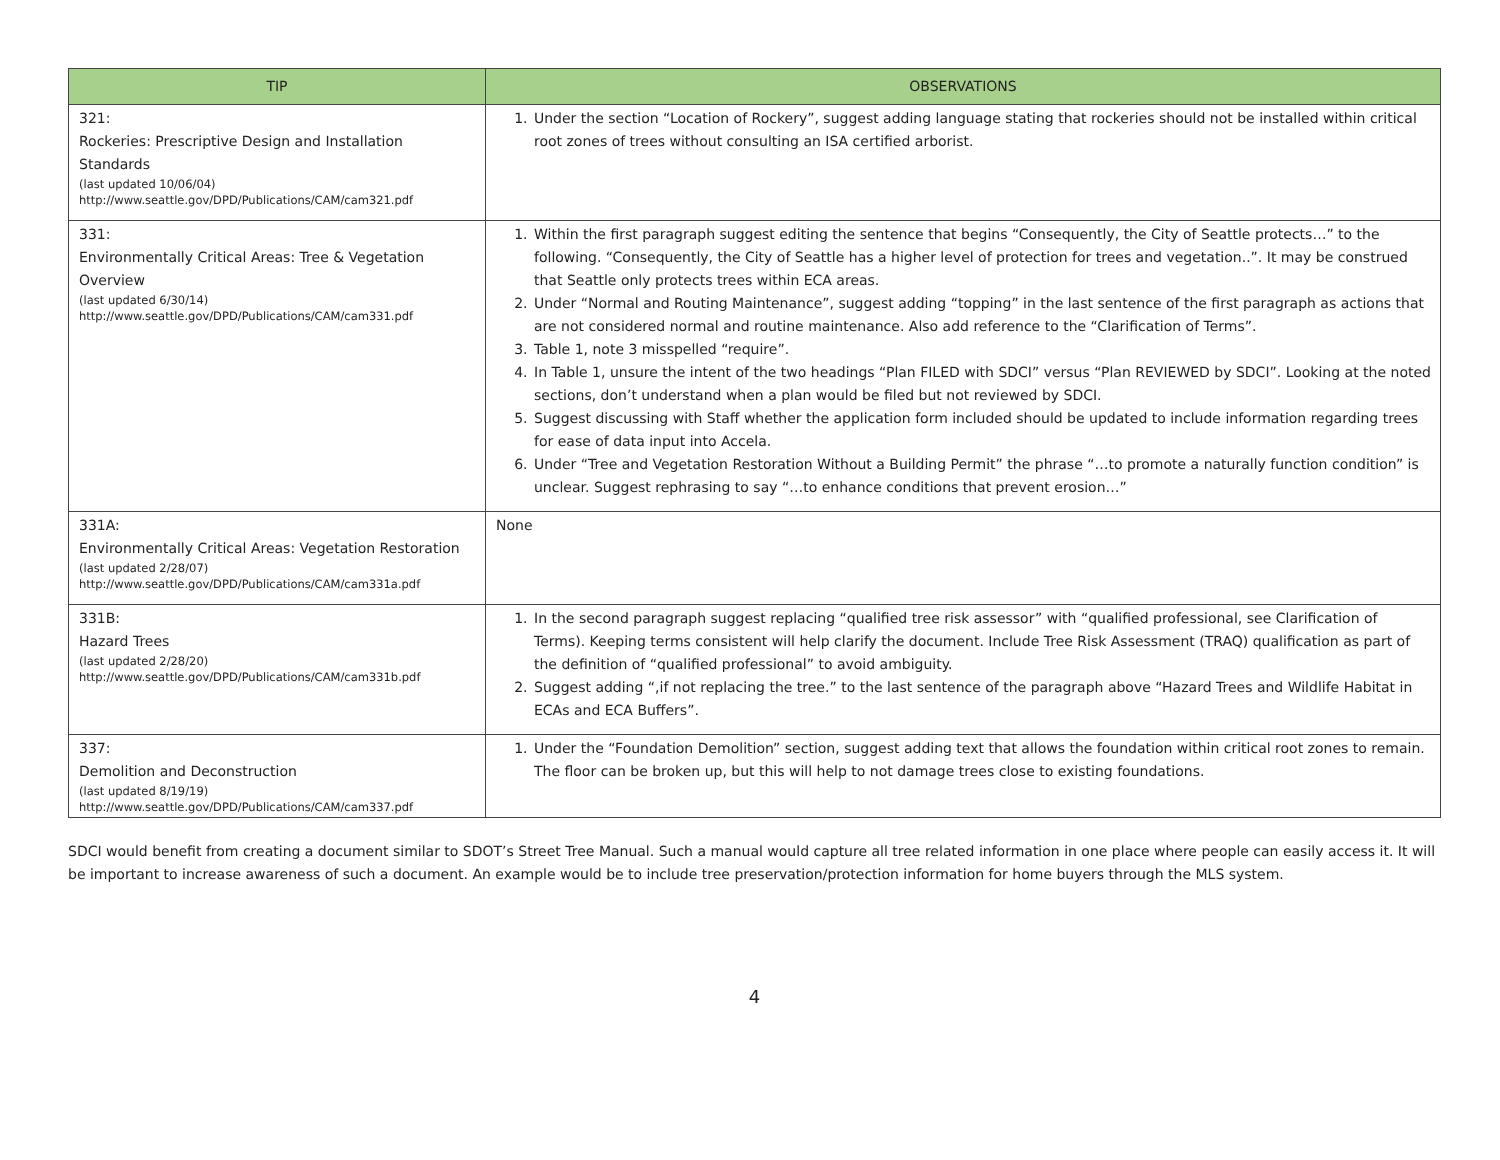| TIP | OBSERVATIONS |
| --- | --- |
| 321: Rockeries: Prescriptive Design and Installation Standards (last updated 10/06/04) http://www.seattle.gov/DPD/Publications/CAM/cam321.pdf | 1. Under the section “Location of Rockery”, suggest adding language stating that rockeries should not be installed within critical root zones of trees without consulting an ISA certified arborist. |
| 331: Environmentally Critical Areas: Tree & Vegetation Overview (last updated 6/30/14) http://www.seattle.gov/DPD/Publications/CAM/cam331.pdf | 1. Within the first paragraph suggest editing the sentence that begins “Consequently, the City of Seattle protects…” to the following. “Consequently, the City of Seattle has a higher level of protection for trees and vegetation..”. It may be construed that Seattle only protects trees within ECA areas. 2. Under “Normal and Routing Maintenance”, suggest adding “topping” in the last sentence of the first paragraph as actions that are not considered normal and routine maintenance. Also add reference to the “Clarification of Terms”. 3. Table 1, note 3 misspelled “require”. 4. In Table 1, unsure the intent of the two headings “Plan FILED with SDCI” versus “Plan REVIEWED by SDCI”. Looking at the noted sections, don’t understand when a plan would be filed but not reviewed by SDCI. 5. Suggest discussing with Staff whether the application form included should be updated to include information regarding trees for ease of data input into Accela. 6. Under “Tree and Vegetation Restoration Without a Building Permit” the phrase “…to promote a naturally function condition” is unclear. Suggest rephrasing to say “…to enhance conditions that prevent erosion…” |
| 331A: Environmentally Critical Areas: Vegetation Restoration (last updated 2/28/07) http://www.seattle.gov/DPD/Publications/CAM/cam331a.pdf | None |
| 331B: Hazard Trees (last updated 2/28/20) http://www.seattle.gov/DPD/Publications/CAM/cam331b.pdf | 1. In the second paragraph suggest replacing “qualified tree risk assessor” with “qualified professional, see Clarification of Terms). Keeping terms consistent will help clarify the document. Include Tree Risk Assessment (TRAQ) qualification as part of the definition of “qualified professional” to avoid ambiguity. 2. Suggest adding “,if not replacing the tree.” to the last sentence of the paragraph above “Hazard Trees and Wildlife Habitat in ECAs and ECA Buffers”. |
| 337: Demolition and Deconstruction (last updated 8/19/19) http://www.seattle.gov/DPD/Publications/CAM/cam337.pdf | 1. Under the “Foundation Demolition” section, suggest adding text that allows the foundation within critical root zones to remain. The floor can be broken up, but this will help to not damage trees close to existing foundations. |
SDCI would benefit from creating a document similar to SDOT’s Street Tree Manual. Such a manual would capture all tree related information in one place where people can easily access it. It will be important to increase awareness of such a document. An example would be to include tree preservation/protection information for home buyers through the MLS system.
4